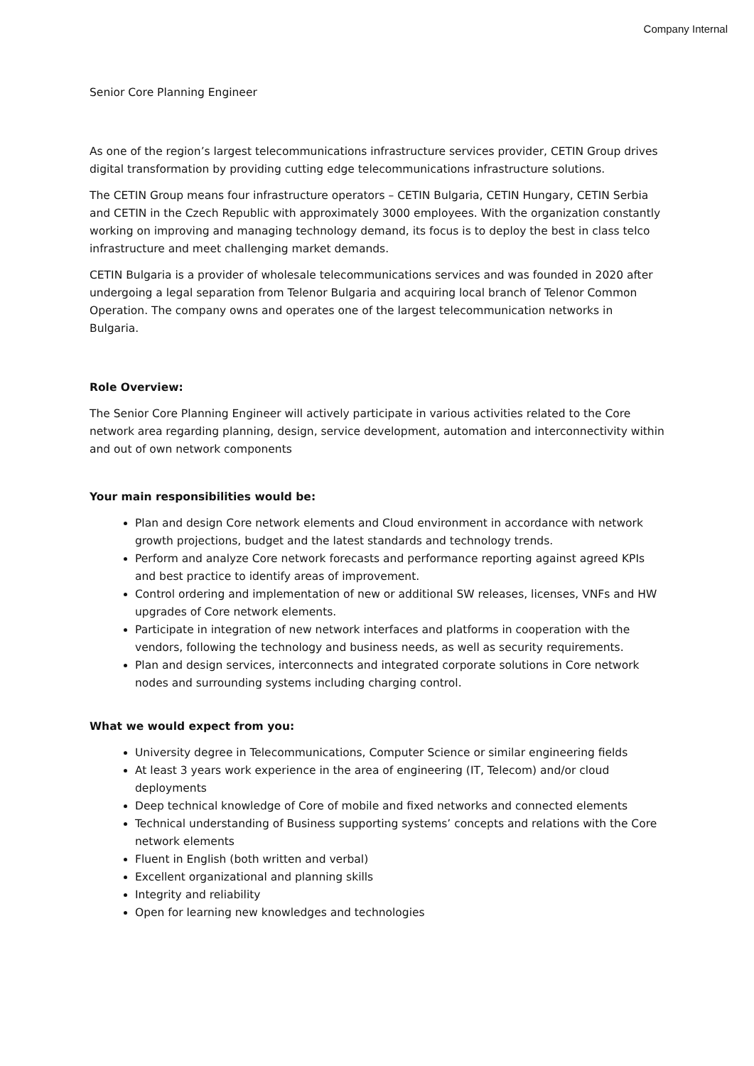Company Internal
Senior Core Planning Engineer
As one of the region’s largest telecommunications infrastructure services provider, CETIN Group drives digital transformation by providing cutting edge telecommunications infrastructure solutions.
The CETIN Group means four infrastructure operators – CETIN Bulgaria, CETIN Hungary, CETIN Serbia and CETIN in the Czech Republic with approximately 3000 employees. With the organization constantly working on improving and managing technology demand, its focus is to deploy the best in class telco infrastructure and meet challenging market demands.
CETIN Bulgaria is a provider of wholesale telecommunications services and was founded in 2020 after undergoing a legal separation from Telenor Bulgaria and acquiring local branch of Telenor Common Operation. The company owns and operates one of the largest telecommunication networks in Bulgaria.
Role Overview:
The Senior Core Planning Engineer will actively participate in various activities related to the Core network area regarding planning, design, service development, automation and interconnectivity within and out of own network components
Your main responsibilities would be:
Plan and design Core network elements and Cloud environment in accordance with network growth projections, budget and the latest standards and technology trends.
Perform and analyze Core network forecasts and performance reporting against agreed KPIs and best practice to identify areas of improvement.
Control ordering and implementation of new or additional SW releases, licenses, VNFs and HW upgrades of Core network elements.
Participate in integration of new network interfaces and platforms in cooperation with the vendors, following the technology and business needs, as well as security requirements.
Plan and design services, interconnects and integrated corporate solutions in Core network nodes and surrounding systems including charging control.
What we would expect from you:
University degree in Telecommunications, Computer Science or similar engineering fields
At least 3 years work experience in the area of engineering (IT, Telecom) and/or cloud deployments
Deep technical knowledge of Core of mobile and fixed networks and connected elements
Technical understanding of Business supporting systems’ concepts and relations with the Core network elements
Fluent in English (both written and verbal)
Excellent organizational and planning skills
Integrity and reliability
Open for learning new knowledges and technologies